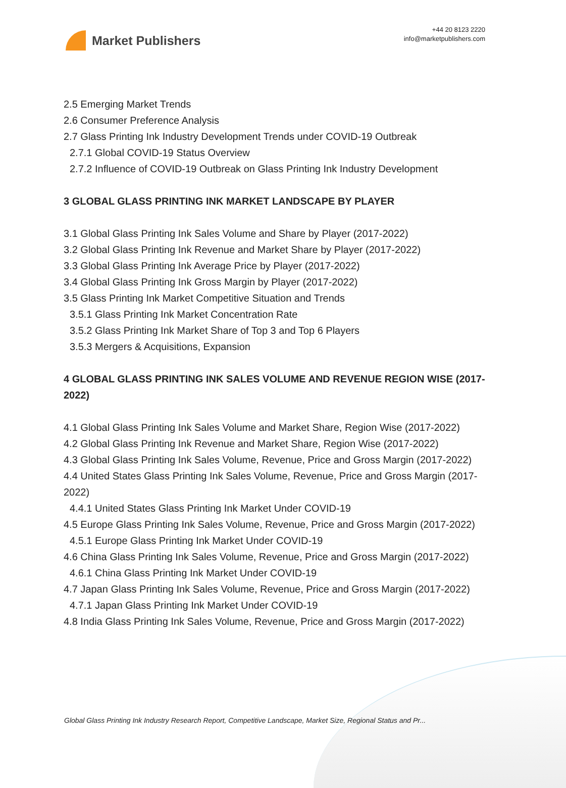Market Publishers
+44 20 8123 2220
info@marketpublishers.com
2.5 Emerging Market Trends
2.6 Consumer Preference Analysis
2.7 Glass Printing Ink Industry Development Trends under COVID-19 Outbreak
2.7.1 Global COVID-19 Status Overview
2.7.2 Influence of COVID-19 Outbreak on Glass Printing Ink Industry Development
3 GLOBAL GLASS PRINTING INK MARKET LANDSCAPE BY PLAYER
3.1 Global Glass Printing Ink Sales Volume and Share by Player (2017-2022)
3.2 Global Glass Printing Ink Revenue and Market Share by Player (2017-2022)
3.3 Global Glass Printing Ink Average Price by Player (2017-2022)
3.4 Global Glass Printing Ink Gross Margin by Player (2017-2022)
3.5 Glass Printing Ink Market Competitive Situation and Trends
3.5.1 Glass Printing Ink Market Concentration Rate
3.5.2 Glass Printing Ink Market Share of Top 3 and Top 6 Players
3.5.3 Mergers & Acquisitions, Expansion
4 GLOBAL GLASS PRINTING INK SALES VOLUME AND REVENUE REGION WISE (2017-2022)
4.1 Global Glass Printing Ink Sales Volume and Market Share, Region Wise (2017-2022)
4.2 Global Glass Printing Ink Revenue and Market Share, Region Wise (2017-2022)
4.3 Global Glass Printing Ink Sales Volume, Revenue, Price and Gross Margin (2017-2022)
4.4 United States Glass Printing Ink Sales Volume, Revenue, Price and Gross Margin (2017-2022)
4.4.1 United States Glass Printing Ink Market Under COVID-19
4.5 Europe Glass Printing Ink Sales Volume, Revenue, Price and Gross Margin (2017-2022)
4.5.1 Europe Glass Printing Ink Market Under COVID-19
4.6 China Glass Printing Ink Sales Volume, Revenue, Price and Gross Margin (2017-2022)
4.6.1 China Glass Printing Ink Market Under COVID-19
4.7 Japan Glass Printing Ink Sales Volume, Revenue, Price and Gross Margin (2017-2022)
4.7.1 Japan Glass Printing Ink Market Under COVID-19
4.8 India Glass Printing Ink Sales Volume, Revenue, Price and Gross Margin (2017-2022)
Global Glass Printing Ink Industry Research Report, Competitive Landscape, Market Size, Regional Status and Pr...